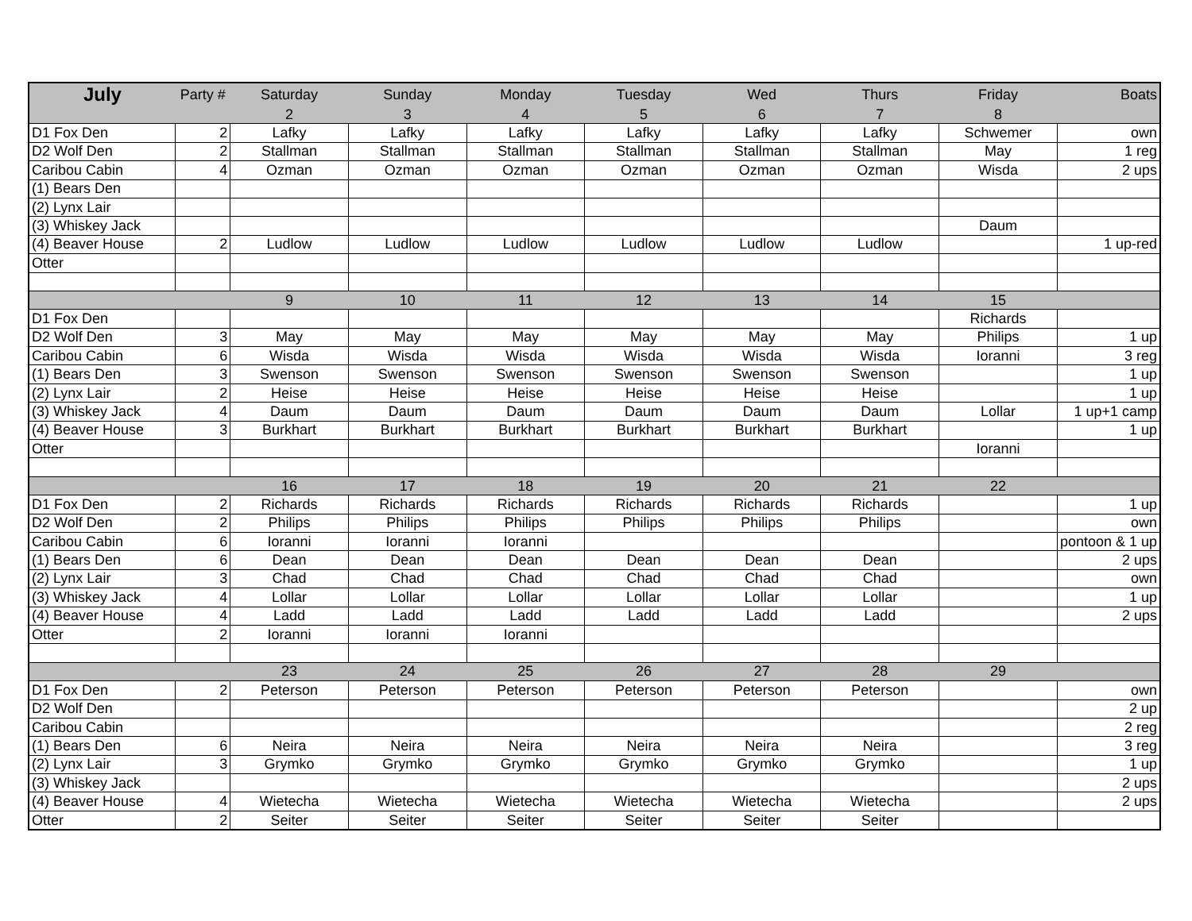| July | Party # | Saturday | Sunday | Monday | Tuesday | Wed | Thurs | Friday | Boats |
| --- | --- | --- | --- | --- | --- | --- | --- | --- | --- |
| | | 2 | 3 | 4 | 5 | 6 | 7 | 8 | |
| D1 Fox Den | 2 | Lafky | Lafky | Lafky | Lafky | Lafky | Lafky | Schwemer | own |
| D2 Wolf Den | 2 | Stallman | Stallman | Stallman | Stallman | Stallman | Stallman | May | 1 reg |
| Caribou Cabin | 4 | Ozman | Ozman | Ozman | Ozman | Ozman | Ozman | Wisda | 2 ups |
| (1) Bears Den | | | | | | | | | |
| (2) Lynx Lair | | | | | | | | | |
| (3) Whiskey Jack | | | | | | | | Daum | |
| (4) Beaver House | 2 | Ludlow | Ludlow | Ludlow | Ludlow | Ludlow | Ludlow | | 1 up-red |
| Otter | | | | | | | | | |
| | | 9 | 10 | 11 | 12 | 13 | 14 | 15 | |
| D1 Fox Den | | | | | | | | Richards | |
| D2 Wolf Den | 3 | May | May | May | May | May | May | Philips | 1 up |
| Caribou Cabin | 6 | Wisda | Wisda | Wisda | Wisda | Wisda | Wisda | Ioranni | 3 reg |
| (1) Bears Den | 3 | Swenson | Swenson | Swenson | Swenson | Swenson | Swenson | | 1 up |
| (2) Lynx Lair | 2 | Heise | Heise | Heise | Heise | Heise | Heise | | 1 up |
| (3) Whiskey Jack | 4 | Daum | Daum | Daum | Daum | Daum | Daum | Lollar | 1 up+1 camp |
| (4) Beaver House | 3 | Burkhart | Burkhart | Burkhart | Burkhart | Burkhart | Burkhart | | 1 up |
| Otter | | | | | | | | Ioranni | |
| | | 16 | 17 | 18 | 19 | 20 | 21 | 22 | |
| D1 Fox Den | 2 | Richards | Richards | Richards | Richards | Richards | Richards | | 1 up |
| D2 Wolf Den | 2 | Philips | Philips | Philips | Philips | Philips | Philips | | own |
| Caribou Cabin | 6 | Ioranni | Ioranni | Ioranni | | | | | pontoon & 1 up |
| (1) Bears Den | 6 | Dean | Dean | Dean | Dean | Dean | Dean | | 2 ups |
| (2) Lynx Lair | 3 | Chad | Chad | Chad | Chad | Chad | Chad | | own |
| (3) Whiskey Jack | 4 | Lollar | Lollar | Lollar | Lollar | Lollar | Lollar | | 1 up |
| (4) Beaver House | 4 | Ladd | Ladd | Ladd | Ladd | Ladd | Ladd | | 2 ups |
| Otter | 2 | Ioranni | Ioranni | Ioranni | | | | | |
| | | 23 | 24 | 25 | 26 | 27 | 28 | 29 | |
| D1 Fox Den | 2 | Peterson | Peterson | Peterson | Peterson | Peterson | Peterson | | own |
| D2 Wolf Den | | | | | | | | | 2 up |
| Caribou Cabin | | | | | | | | | 2 reg |
| (1) Bears Den | 6 | Neira | Neira | Neira | Neira | Neira | Neira | | 3 reg |
| (2) Lynx Lair | 3 | Grymko | Grymko | Grymko | Grymko | Grymko | Grymko | | 1 up |
| (3) Whiskey Jack | | | | | | | | | 2 ups |
| (4) Beaver House | 4 | Wietecha | Wietecha | Wietecha | Wietecha | Wietecha | Wietecha | | 2 ups |
| Otter | 2 | Seiter | Seiter | Seiter | Seiter | Seiter | Seiter | | |